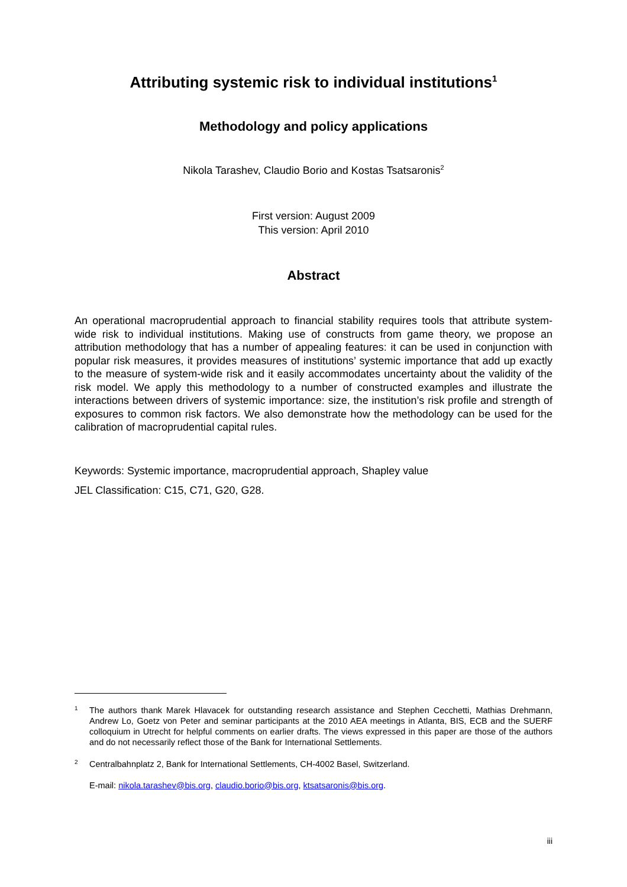Attributing systemic risk to individual institutions<sup>1</sup>
Methodology and policy applications
Nikola Tarashev, Claudio Borio and Kostas Tsatsaronis<sup>2</sup>
First version: August 2009
This version: April 2010
Abstract
An operational macroprudential approach to financial stability requires tools that attribute system-wide risk to individual institutions. Making use of constructs from game theory, we propose an attribution methodology that has a number of appealing features: it can be used in conjunction with popular risk measures, it provides measures of institutions’ systemic importance that add up exactly to the measure of system-wide risk and it easily accommodates uncertainty about the validity of the risk model. We apply this methodology to a number of constructed examples and illustrate the interactions between drivers of systemic importance: size, the institution’s risk profile and strength of exposures to common risk factors. We also demonstrate how the methodology can be used for the calibration of macroprudential capital rules.
Keywords: Systemic importance, macroprudential approach, Shapley value
JEL Classification: C15, C71, G20, G28.
1 The authors thank Marek Hlavacek for outstanding research assistance and Stephen Cecchetti, Mathias Drehmann, Andrew Lo, Goetz von Peter and seminar participants at the 2010 AEA meetings in Atlanta, BIS, ECB and the SUERF colloquium in Utrecht for helpful comments on earlier drafts. The views expressed in this paper are those of the authors and do not necessarily reflect those of the Bank for International Settlements.
2 Centralbahnplatz 2, Bank for International Settlements, CH-4002 Basel, Switzerland.
E-mail: nikola.tarashev@bis.org, claudio.borio@bis.org, ktsatsaronis@bis.org.
iii